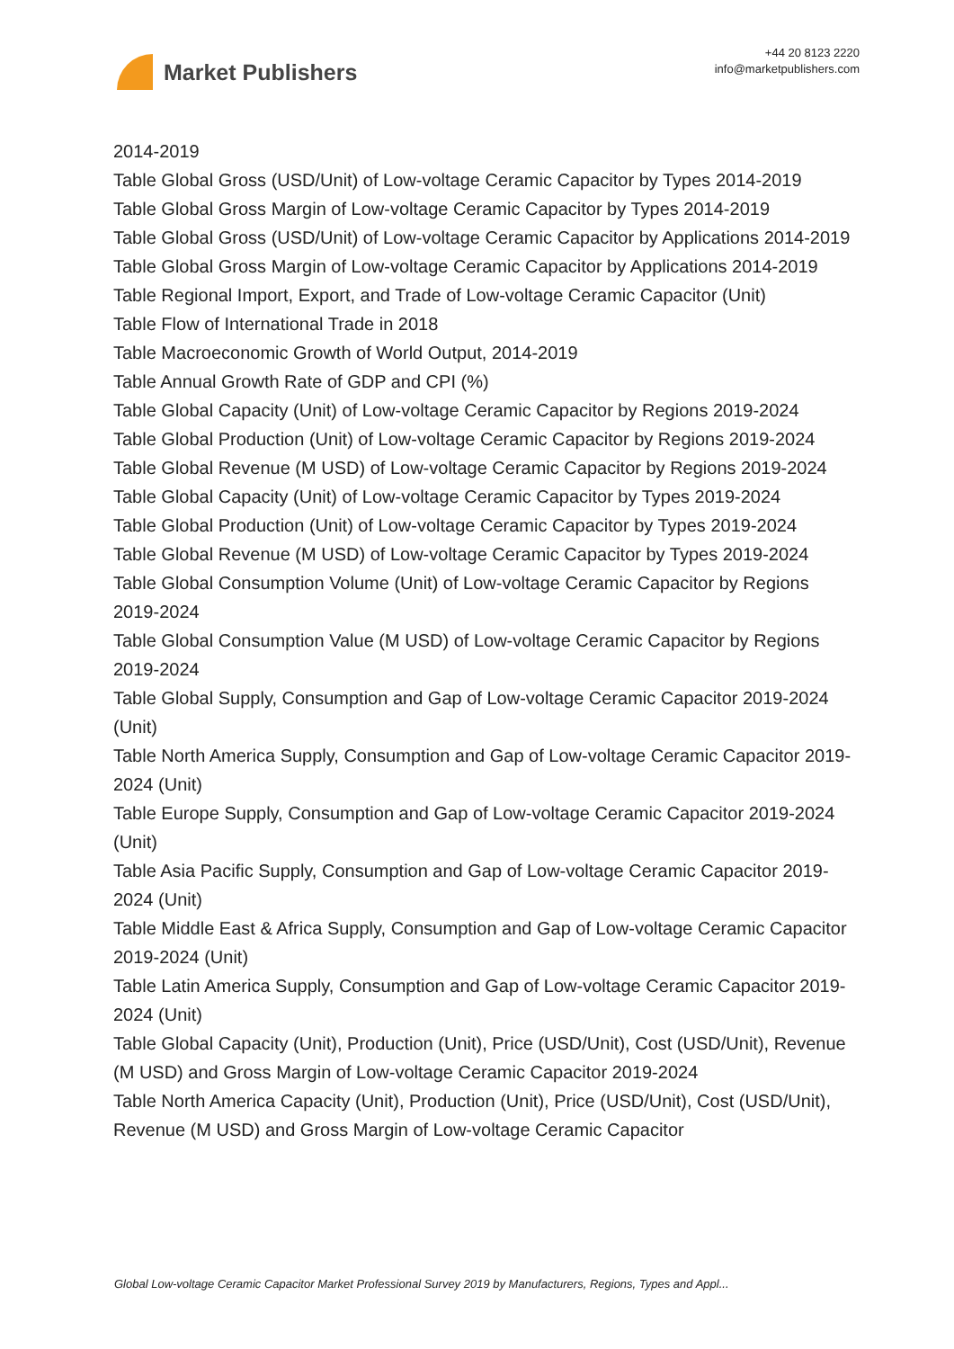Market Publishers
+44 20 8123 2220
info@marketpublishers.com
2014-2019
Table Global Gross (USD/Unit) of Low-voltage Ceramic Capacitor by Types 2014-2019
Table Global Gross Margin of Low-voltage Ceramic Capacitor by Types 2014-2019
Table Global Gross (USD/Unit) of Low-voltage Ceramic Capacitor by Applications 2014-2019
Table Global Gross Margin of Low-voltage Ceramic Capacitor by Applications 2014-2019
Table Regional Import, Export, and Trade of Low-voltage Ceramic Capacitor (Unit)
Table Flow of International Trade in 2018
Table Macroeconomic Growth of World Output, 2014-2019
Table Annual Growth Rate of GDP and CPI (%)
Table Global Capacity (Unit) of Low-voltage Ceramic Capacitor by Regions 2019-2024
Table Global Production (Unit) of Low-voltage Ceramic Capacitor by Regions 2019-2024
Table Global Revenue (M USD) of Low-voltage Ceramic Capacitor by Regions 2019-2024
Table Global Capacity (Unit) of Low-voltage Ceramic Capacitor by Types 2019-2024
Table Global Production (Unit) of Low-voltage Ceramic Capacitor by Types 2019-2024
Table Global Revenue (M USD) of Low-voltage Ceramic Capacitor by Types 2019-2024
Table Global Consumption Volume (Unit) of Low-voltage Ceramic Capacitor by Regions 2019-2024
Table Global Consumption Value (M USD) of Low-voltage Ceramic Capacitor by Regions 2019-2024
Table Global Supply, Consumption and Gap of Low-voltage Ceramic Capacitor 2019-2024 (Unit)
Table North America Supply, Consumption and Gap of Low-voltage Ceramic Capacitor 2019-2024 (Unit)
Table Europe Supply, Consumption and Gap of Low-voltage Ceramic Capacitor 2019-2024 (Unit)
Table Asia Pacific Supply, Consumption and Gap of Low-voltage Ceramic Capacitor 2019-2024 (Unit)
Table Middle East & Africa Supply, Consumption and Gap of Low-voltage Ceramic Capacitor 2019-2024 (Unit)
Table Latin America Supply, Consumption and Gap of Low-voltage Ceramic Capacitor 2019-2024 (Unit)
Table Global Capacity (Unit), Production (Unit), Price (USD/Unit), Cost (USD/Unit), Revenue (M USD) and Gross Margin of Low-voltage Ceramic Capacitor 2019-2024
Table North America Capacity (Unit), Production (Unit), Price (USD/Unit), Cost (USD/Unit), Revenue (M USD) and Gross Margin of Low-voltage Ceramic Capacitor
Global Low-voltage Ceramic Capacitor Market Professional Survey 2019 by Manufacturers, Regions, Types and Appl...